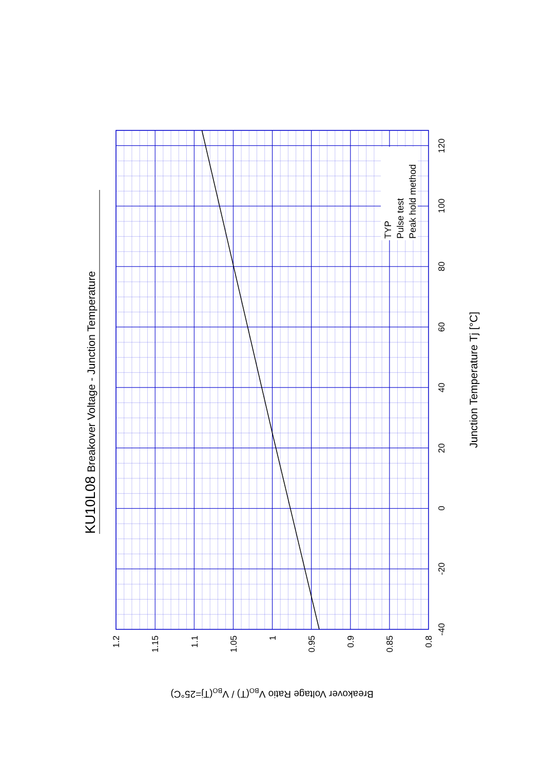KU10L08 Breakover Voltage - Junction Temperature
TYP
Pulse test
Peak hold method
0.8
0.85
0.9
0.95
1
1.05
1.1
1.15
1.2
-40
-20
0
20
40
60
80
100
120
Junction Temperature Tj [°C]
Breakover Voltage Ratio VBO(T) / VBO(Tj=25°C)